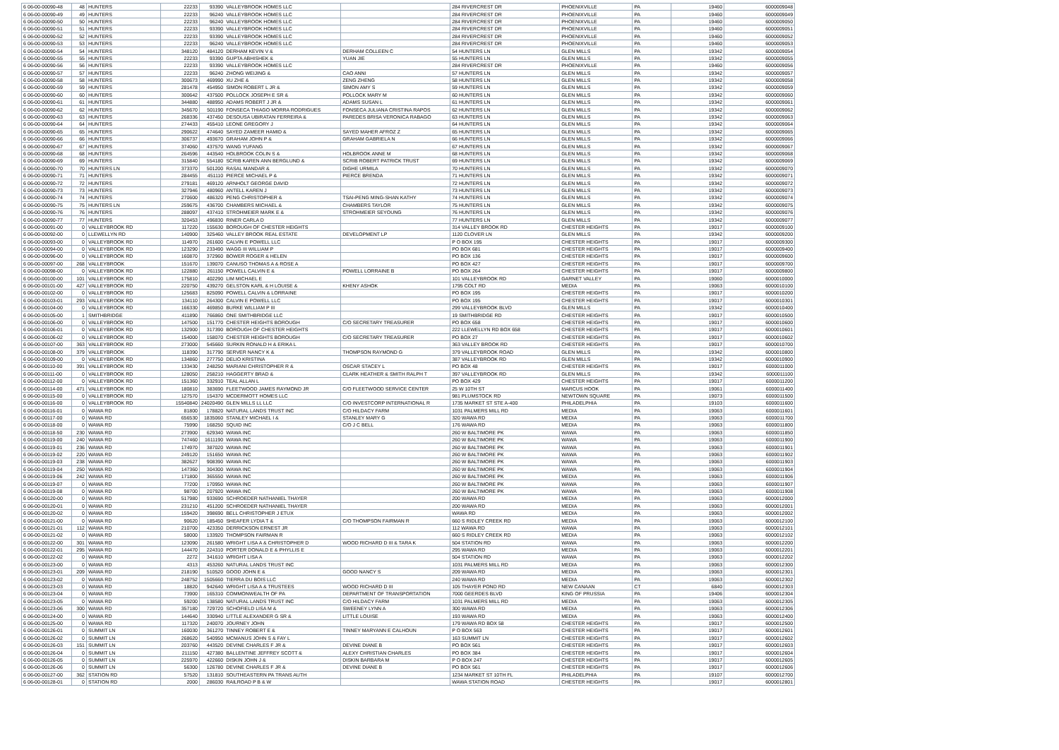| 6 | 06-00-00090-48 | 48 | HUNTERS | 22233 | 93390 | VALLEYBROOK HOMES LLC | | 284 RIVERCREST DR | PHOENIXVILLE | PA | 19460 | 6000009048 |
| 6 | 06-00-00090-49 | 49 | HUNTERS | 22233 | 96240 | VALLEYBROOK HOMES LLC | | 284 RIVERCREST DR | PHOENIXVILLE | PA | 19460 | 6000009049 |
| 6 | 06-00-00090-50 | 50 | HUNTERS | 22233 | 96240 | VALLEYBROOK HOMES LLC | | 284 RIVERCREST DR | PHOENIXVILLE | PA | 19460 | 6000009050 |
| 6 | 06-00-00090-51 | 51 | HUNTERS | 22233 | 93390 | VALLEYBROOK HOMES LLC | | 284 RIVERCREST DR | PHOENIXVILLE | PA | 19460 | 6000009051 |
| 6 | 06-00-00090-52 | 52 | HUNTERS | 22233 | 93390 | VALLEYBROOK HOMES LLC | | 284 RIVERCREST DR | PHOENIXVILLE | PA | 19460 | 6000009052 |
| 6 | 06-00-00090-53 | 53 | HUNTERS | 22233 | 96240 | VALLEYBROOK HOMES LLC | | 284 RIVERCREST DR | PHOENIXVILLE | PA | 19460 | 6000009053 |
| 6 | 06-00-00090-54 | 54 | HUNTERS | 348120 | 484120 | DERHAM KEVIN V & | DERHAM COLLEEN C | 54 HUNTERS LN | GLEN MILLS | PA | 19342 | 6000009054 |
| 6 | 06-00-00090-55 | 55 | HUNTERS | 22233 | 93390 | GUPTA ABHISHEK & | YUAN JIE | 55 HUNTERS LN | GLEN MILLS | PA | 19342 | 6000009055 |
| 6 | 06-00-00090-56 | 56 | HUNTERS | 22233 | 93390 | VALLEYBROOK HOMES LLC | | 284 RIVERCREST DR | PHOENIXVILLE | PA | 19460 | 6000009056 |
| 6 | 06-00-00090-57 | 57 | HUNTERS | 22233 | 96240 | ZHONG WEIJING & | CAO ANNI | 57 HUNTERS LN | GLEN MILLS | PA | 19342 | 6000009057 |
| 6 | 06-00-00090-58 | 58 | HUNTERS | 300673 | 469990 | XU ZHE & | ZENG ZHENG | 58 HUNTERS LN | GLEN MILLS | PA | 19342 | 6000009058 |
| 6 | 06-00-00090-59 | 59 | HUNTERS | 281478 | 454950 | SIMON ROBERT L JR & | SIMON AMY S | 59 HUNTERS LN | GLEN MILLS | PA | 19342 | 6000009059 |
| 6 | 06-00-00090-60 | 60 | HUNTERS | 300642 | 437500 | POLLOCK JOSEPH E SR & | POLLOCK MARY M | 60 HUNTERS LN | GLEN MILLS | PA | 19342 | 6000009060 |
| 6 | 06-00-00090-61 | 61 | HUNTERS | 344880 | 488950 | ADAMS ROBERT J JR & | ADAMS SUSAN L | 61 HUNTERS LN | GLEN MILLS | PA | 19342 | 6000009061 |
| 6 | 06-00-00090-62 | 62 | HUNTERS | 345670 | 501190 | FONSECA THIAGO MORRA RODRIGUES | FONSECA JULIANA CRISTINA RAPOS | 62 HUNTERS LN | GLEN MILLS | PA | 19342 | 6000009062 |
| 6 | 06-00-00090-63 | 63 | HUNTERS | 268336 | 437450 | DESOUSA UBIRATAN FERREIRA & | PAREDES BRISA VERONICA RABAGO | 63 HUNTERS LN | GLEN MILLS | PA | 19342 | 6000009063 |
| 6 | 06-00-00090-64 | 64 | HUNTERS | 274433 | 455410 | LEONE GREGORY J | | 64 HUNTERS LN | GLEN MILLS | PA | 19342 | 6000009064 |
| 6 | 06-00-00090-65 | 65 | HUNTERS | 290622 | 474640 | SAYED ZAMEER HAMID & | SAYED MAHER AFROZ Z | 65 HUNTERS LN | GLEN MILLS | PA | 19342 | 6000009065 |
| 6 | 06-00-00090-66 | 66 | HUNTERS | 306737 | 493670 | GRAHAM JOHN P & | GRAHAM GABRIELA N | 66 HUNTERS LN | GLEN MILLS | PA | 19342 | 6000009066 |
| 6 | 06-00-00090-67 | 67 | HUNTERS | 374060 | 437570 | WANG YUFANG | | 67 HUNTERS LN | GLEN MILLS | PA | 19342 | 6000009067 |
| 6 | 06-00-00090-68 | 68 | HUNTERS | 264596 | 443540 | HOLBROOK COLIN S & | HOLBROOK ANNE M | 68 HUNTERS LN | GLEN MILLS | PA | 19342 | 6000009068 |
| 6 | 06-00-00090-69 | 69 | HUNTERS | 315840 | 554180 | SCRIB KAREN ANN BERGLUND & | SCRIB ROBERT PATRICK TRUST | 69 HUNTERS LN | GLEN MILLS | PA | 19342 | 6000009069 |
| 6 | 06-00-00090-70 | 70 | HUNTERS LN | 373370 | 501200 | RASAL MANDAR & | DIGHE URMILA | 70 HUNTERS LN | GLEN MILLS | PA | 19342 | 6000009070 |
| 6 | 06-00-00090-71 | 71 | HUNTERS | 284455 | 451110 | PIERCE MICHAEL P & | PIERCE BRENDA | 71 HUNTERS LN | GLEN MILLS | PA | 19342 | 6000009071 |
| 6 | 06-00-00090-72 | 72 | HUNTERS | 279181 | 469120 | ARNHOLT GEORGE DAVID | | 72 HUNTERS LN | GLEN MILLS | PA | 19342 | 6000009072 |
| 6 | 06-00-00090-73 | 73 | HUNTERS | 327946 | 480960 | ANTELL KAREN J | | 73 HUNTERS LN | GLEN MILLS | PA | 19342 | 6000009073 |
| 6 | 06-00-00090-74 | 74 | HUNTERS | 270600 | 486320 | PENG CHRISTOPHER & | TSAI-PENG MING-SHAN KATHY | 74 HUNTERS LN | GLEN MILLS | PA | 19342 | 6000009074 |
| 6 | 06-00-00090-75 | 75 | HUNTERS LN | 259675 | 436700 | CHAMBERS MICHAEL & | CHAMBERS TAYLOR | 75 HUNTERS LN | GLEN MILLS | PA | 19342 | 6000009075 |
| 6 | 06-00-00090-76 | 76 | HUNTERS | 288097 | 437410 | STROHMEIER MARK E & | STROHMEIER SEYOUNG | 76 HUNTERS LN | GLEN MILLS | PA | 19342 | 6000009076 |
| 6 | 06-00-00090-77 | 77 | HUNTERS | 320453 | 496830 | RINER CARLA D | | 77 HUNTERS LN | GLEN MILLS | PA | 19342 | 6000009077 |
| 6 | 06-00-00091-00 | 0 | VALLEYBROOK RD | 117220 | 155630 | BOROUGH OF CHESTER HEIGHTS | | 314 VALLEY BROOK RD | CHESTER HEIGHTS | PA | 19017 | 6000009100 |
| 6 | 06-00-00092-00 | 0 | LLEWELLYN RD | 140900 | 325460 | VALLEY BROOK REAL ESTATE | DEVELOPMENT LP | 1120 CLOVER LN | GLEN MILLS | PA | 19342 | 6000009200 |
| 6 | 06-00-00093-00 | 0 | VALLEYBROOK RD | 114970 | 261600 | CALVIN E POWELL LLC | | P O BOX 195 | CHESTER HEIGHTS | PA | 19017 | 6000009300 |
| 6 | 06-00-00094-00 | 0 | VALLEYBROOK RD | 123290 | 233490 | WAGG III WILLIAM P | | PO BOX 681 | CHESTER HEIGHTS | PA | 19017 | 6000009400 |
| 6 | 06-00-00096-00 | 0 | VALLEYBROOK RD | 160870 | 372960 | BOWER ROGER & HELEN | | PO BOX 136 | CHESTER HEIGHTS | PA | 19017 | 6000009600 |
| 6 | 06-00-00097-00 | 268 | VALLEYBROOK | 151670 | 139070 | CANUSO THOMAS A & ROSE A | | PO BOX 427 | CHESTER HEIGHTS | PA | 19017 | 6000009700 |
| 6 | 06-00-00098-00 | 0 | VALLEYBROOK RD | 122880 | 261150 | POWELL CALVIN E & | POWELL LORRAINE B | PO BOX 264 | CHESTER HEIGHTS | PA | 19017 | 6000009800 |
| 6 | 06-00-00100-00 | 101 | VALLEYBROOK RD | 175810 | 402290 | LIM MICHAEL E | | 101 VALLEYBROOK RD | GARNET VALLEY | PA | 19060 | 6000010000 |
| 6 | 06-00-00101-00 | 427 | VALLEYBROOK RD | 220750 | 439270 | GELSTON KARL & H LOUISE & | KHENY ASHOK | 1795 COLT RD | MEDIA | PA | 19063 | 6000010100 |
| 6 | 06-00-00102-00 | 0 | VALLEYBROOK RD | 125683 | 825090 | POWELL CALVIN & LORRAINE | | PO BOX 195 | CHESTER HEIGHTS | PA | 19017 | 6000010200 |
| 6 | 06-00-00103-01 | 293 | VALLEYBROOK RD | 134110 | 264300 | CALVIN E POWELL LLC | | PO BOX 195 | CHESTER HEIGHTS | PA | 19017 | 6000010301 |
| 6 | 06-00-00104-00 | 0 | VALLEYBROOK RD | 166330 | 469850 | BURKE WILLIAM P III | | 299 VALLEYBROOK BLVD | GLEN MILLS | PA | 19342 | 6000010400 |
| 6 | 06-00-00105-00 | 1 | SMITHBRIDGE | 411890 | 766860 | ONE SMITHBRIDGE LLC | | 19 SMITHBRIDGE RD | CHESTER HEIGHTS | PA | 19017 | 6000010500 |
| 6 | 06-00-00106-00 | 0 | VALLEYBROOK RD | 147500 | 151770 | CHESTER HEIGHTS BOROUGH | C/O SECRETARY TREASURER | PO BOX 658 | CHESTER HEIGHTS | PA | 19017 | 6000010600 |
| 6 | 06-00-00106-01 | 0 | VALLEYBROOK RD | 132900 | 317390 | BOROUGH OF CHESTER HEIGHTS | | 222 LLEWELLYN RD BOX 658 | CHESTER HEIGHTS | PA | 19017 | 6000010601 |
| 6 | 06-00-00106-02 | 0 | VALLEYBROOK RD | 154000 | 158070 | CHESTER HEIGHTS BOROUGH | C/O SECRETARY TREASURER | PO BOX 27 | CHESTER HEIGHTS | PA | 19017 | 6000010602 |
| 6 | 06-00-00107-00 | 363 | VALLEYBROOK RD | 273000 | 545660 | SURKIN RONALD H & ERIKA L | | 363 VALLEY BROOK RD | CHESTER HEIGHTS | PA | 19017 | 6000010700 |
| 6 | 06-00-00108-00 | 379 | VALLEYBROOK | 118390 | 317790 | SERVER NANCY K & | THOMPSON RAYMOND G | 379 VALLEYBROOK ROAD | GLEN MILLS | PA | 19342 | 6000010800 |
| 6 | 06-00-00109-00 | 0 | VALLEYBROOK RD | 134860 | 277750 | DELIO KRISTINA | | 387 VALLEYBROOK RD | GLEN MILLS | PA | 19342 | 6000010900 |
| 6 | 06-00-00110-00 | 391 | VALLEYBROOK RD | 133430 | 248250 | MARIANI CHRISTOPHER R & | OSCAR STACEY L | PO BOX 48 | CHESTER HEIGHTS | PA | 19017 | 6000011000 |
| 6 | 06-00-00111-00 | 0 | VALLEYBROOK RD | 128050 | 258210 | HAGGERTY BRAD & | CLARK HEATHER & SMITH RALPH T | 397 VALLEYBROOK RD | GLEN MILLS | PA | 19342 | 6000011100 |
| 6 | 06-00-00112-00 | 0 | VALLEYBROOK RD | 151360 | 332910 | TEAL ALLAN L | | PO BOX 429 | CHESTER HEIGHTS | PA | 19017 | 6000011200 |
| 6 | 06-00-00114-00 | 471 | VALLEYBROOK RD | 180810 | 383690 | FLEETWOOD JAMES RAYMOND JR | C/O FLEETWOOD SERVICE CENTER | 25 W 10TH ST | MARCUS HOOK | PA | 19061 | 6000011400 |
| 6 | 06-00-00115-00 | 0 | VALLEYBROOK RD | 127570 | 154370 | MCDERMOTT HOMES LLC | | 981 PLUMSTOCK RD | NEWTOWN SQUARE | PA | 19073 | 6000011500 |
| 6 | 06-00-00116-00 | 0 | VALLEYBROOK RD | 15540840 | 24020490 | GLEN MILLS LL LLC | C/O INVESTCORP INTERNATIONAL R | 1735 MARKET ST STE A-400 | PHILADELPHIA | PA | 19103 | 6000011600 |
| 6 | 06-00-00116-01 | 0 | WAWA RD | 81800 | 178820 | NATURAL LANDS TRUST INC | C/O HILDACY FARM | 1031 PALMERS MILL RD | MEDIA | PA | 19063 | 6000011601 |
| 6 | 06-00-00117-00 | 0 | WAWA RD | 656530 | 1835060 | STANLEY MICHAEL I & | STANLEY MARY G | 320 WAWA RD | MEDIA | PA | 19063 | 6000011700 |
| 6 | 06-00-00118-00 | 0 | WAWA RD | 75990 | 168250 | SQUID INC | C/O J C BELL | 176 WAWA RD | MEDIA | PA | 19063 | 6000011800 |
| 6 | 06-00-00118-50 | 230 | WAWA RD | 273900 | 629340 | WAWA INC | | 260 W BALTIMORE PK | WAWA | PA | 19063 | 6000011850 |
| 6 | 06-00-00119-00 | 240 | WAWA RD | 747460 | 1611190 | WAWA INC | | 260 W BALTIMORE PK | WAWA | PA | 19063 | 6000011900 |
| 6 | 06-00-00119-01 | 236 | WAWA RD | 174970 | 387020 | WAWA INC | | 260 W BALTIMORE PK | WAWA | PA | 19063 | 6000011901 |
| 6 | 06-00-00119-02 | 220 | WAWA RD | 249120 | 151650 | WAWA INC | | 260 W BALTIMORE PK | WAWA | PA | 19063 | 6000011902 |
| 6 | 06-00-00119-03 | 238 | WAWA RD | 382627 | 908390 | WAWA INC | | 260 W BALTIMORE PK | WAWA | PA | 19063 | 6000011903 |
| 6 | 06-00-00119-04 | 250 | WAWA RD | 147360 | 304300 | WAWA INC | | 260 W BALTIMORE PK | WAWA | PA | 19063 | 6000011904 |
| 6 | 06-00-00119-06 | 242 | WAWA RD | 171800 | 365550 | WAWA INC | | 260 W BALTIMORE PK | MEDIA | PA | 19063 | 6000011906 |
| 6 | 06-00-00119-07 | 0 | WAWA RD | 77200 | 170950 | WAWA INC | | 260 W BALTIMORE PK | WAWA | PA | 19063 | 6000011907 |
| 6 | 06-00-00119-08 | 0 | WAWA RD | 98700 | 207920 | WAWA INC | | 260 W BALTIMORE PK | WAWA | PA | 19063 | 6000011908 |
| 6 | 06-00-00120-00 | 0 | WAWA RD | 517980 | 933690 | SCHROEDER NATHANIEL THAYER | | 200 WAWA RD | MEDIA | PA | 19063 | 6000012000 |
| 6 | 06-00-00120-01 | 0 | WAWA RD | 231210 | 451200 | SCHROEDER NATHANIEL THAYER | | 200 WAWA RD | MEDIA | PA | 19063 | 6000012001 |
| 6 | 06-00-00120-02 | 0 | WAWA RD | 159420 | 398690 | BELL CHRISTOPHER J ETUX | | WAWA RD | MEDIA | PA | 19063 | 6000012002 |
| 6 | 06-00-00121-00 | 0 | WAWA RD | 90620 | 185450 | SHEAFER LYDIA T & | C/O THOMPSON FAIRMAN R | 660 S RIDLEY CREEK RD | MEDIA | PA | 19063 | 6000012100 |
| 6 | 06-00-00121-01 | 112 | WAWA RD | 210700 | 423350 | DERRICKSON ERNEST JR | | 112 WAWA RD | WAWA | PA | 19063 | 6000012101 |
| 6 | 06-00-00121-02 | 0 | WAWA RD | 58000 | 133920 | THOMPSON FAIRMAN R | | 660 S RIDLEY CREEK RD | MEDIA | PA | 19063 | 6000012102 |
| 6 | 06-00-00122-00 | 301 | WAWA RD | 123090 | 261580 | WRIGHT LISA A & CHRISTOPHER D | WOOD RICHARD D III & TARA K | 504 STATION RD | WAWA | PA | 19063 | 6000012200 |
| 6 | 06-00-00122-01 | 295 | WAWA RD | 144470 | 224310 | PORTER DONALD E & PHYLLIS E | | 295 WAWA RD | MEDIA | PA | 19063 | 6000012201 |
| 6 | 06-00-00122-02 | 0 | WAWA RD | 2272 | 341610 | WRIGHT LISA A | | 504 STATION RD | WAWA | PA | 19063 | 6000012202 |
| 6 | 06-00-00123-00 | 0 | WAWA RD | 4313 | 453260 | NATURAL LANDS TRUST INC | | 1031 PALMERS MILL RD | MEDIA | PA | 19063 | 6000012300 |
| 6 | 06-00-00123-01 | 209 | WAWA RD | 218190 | 510520 | GOOD JOHN E & | GOOD NANCY S | 209 WAWA RD | MEDIA | PA | 19063 | 6000012301 |
| 6 | 06-00-00123-02 | 0 | WAWA RD | 248752 | 1505660 | TIERRA DU BOIS LLC | | 240 WAWA RD | MEDIA | PA | 19063 | 6000012302 |
| 6 | 06-00-00123-03 | 0 | WAWA RD | 18820 | 942640 | WRIGHT LISA A & TRUSTEES | WOOD RICHARD D III | 105 THAYER POND RD | NEW CANAAN | CT | 6840 | 6000012303 |
| 6 | 06-00-00123-04 | 0 | WAWA RD | 73900 | 165310 | COMMONWEALTH OF PA | DEPARTMENT OF TRANSPORTATION | 7000 GEERDES BLVD | KING OF PRUSSIA | PA | 19406 | 6000012304 |
| 6 | 06-00-00123-05 | 0 | WAWA RD | 59200 | 138580 | NATURAL LANDS TRUST INC | C/O HILDACY FARM | 1031 PALMERS MILL RD | MEDIA | PA | 19063 | 6000012305 |
| 6 | 06-00-00123-06 | 300 | WAWA RD | 357180 | 729720 | SCHOFIELD LISA M & | SWEENEY LYNN A | 300 WAWA RD | MEDIA | PA | 19063 | 6000012306 |
| 6 | 06-00-00124-00 | 0 | WAWA RD | 144640 | 330940 | LITTLE ALEXANDER G SR & | LITTLE LOUISE | 193 WAWA RD | MEDIA | PA | 19063 | 6000012400 |
| 6 | 06-00-00125-00 | 0 | WAWA RD | 117320 | 240070 | JOURNEY JOHN | | 179 WAWA RD BOX 58 | CHESTER HEIGHTS | PA | 19017 | 6000012500 |
| 6 | 06-00-00126-01 | 0 | SUMMIT LN | 160030 | 361270 | TINNEY ROBERT E & | TINNEY MARYANN E CALHOUN | P O BOX 563 | CHESTER HEIGHTS | PA | 19017 | 6000012601 |
| 6 | 06-00-00126-02 | 0 | SUMMIT LN | 268620 | 540950 | MCMANUS JOHN S & FAY L | | 163 SUMMIT LN | CHESTER HEIGHTS | PA | 19017 | 6000012602 |
| 6 | 06-00-00126-03 | 151 | SUMMIT LN | 203760 | 443520 | DEVINE CHARLES F JR & | DEVINE DIANE B | PO BOX 561 | CHESTER HEIGHTS | PA | 19017 | 6000012603 |
| 6 | 06-00-00126-04 | 0 | SUMMIT LN | 211150 | 427380 | BALLENTINE JEFFREY SCOTT & | ALEXY CHRISTIAN CHARLES | PO BOX 384 | CHESTER HEIGHTS | PA | 19017 | 6000012604 |
| 6 | 06-00-00126-05 | 0 | SUMMIT LN | 225970 | 422660 | DISKIN JOHN J & | DISKIN BARBARA M | P O BOX 247 | CHESTER HEIGHTS | PA | 19017 | 6000012605 |
| 6 | 06-00-00126-06 | 0 | SUMMIT LN | 56300 | 126780 | DEVINE CHARLES F JR & | DEVINE DIANE B | PO BOX 561 | CHESTER HEIGHTS | PA | 19017 | 6000012606 |
| 6 | 06-00-00127-00 | 362 | STATION RD | 57520 | 131810 | SOUTHEASTERN PA TRANS AUTH | | 1234 MARKET ST 10TH FL | PHILADELPHIA | PA | 19107 | 6000012700 |
| 6 | 06-00-00128-01 | 0 | STATION RD | 2000 | 286030 | RAILROAD P B & W | | WAWA STATION ROAD | CHESTER HEIGHTS | PA | 19017 | 6000012801 |